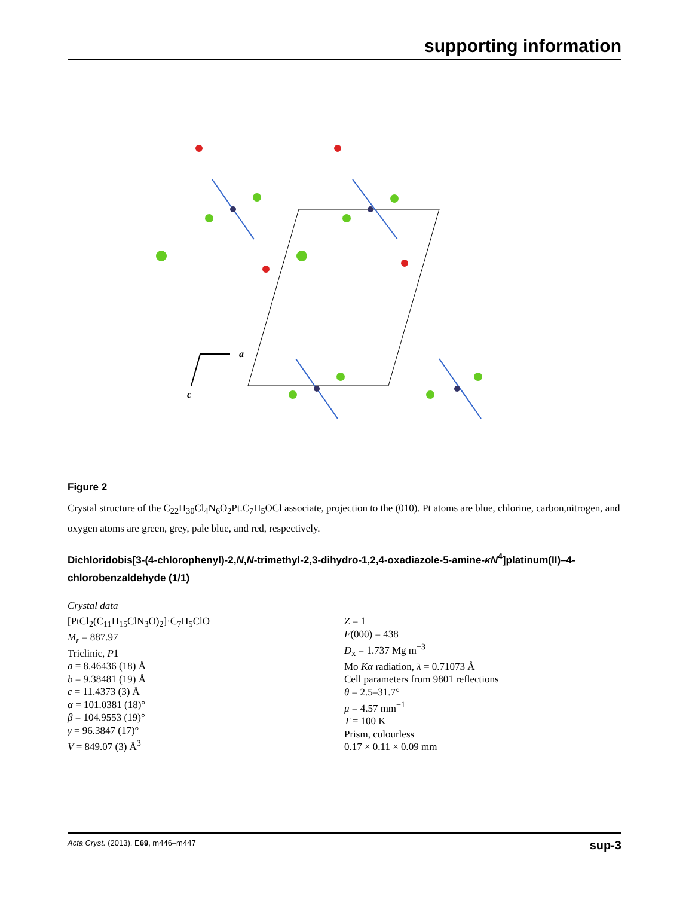supporting information
a
c
Figure 2
Crystal structure of the C<sub>22</sub>H<sub>30</sub>Cl<sub>4</sub>N<sub>6</sub>O<sub>2</sub>Pt.C<sub>7</sub>H<sub>5</sub>OCl associate, projection to the (010). Pt atoms are blue, chlorine, carbon,nitrogen, and oxygen atoms are green, grey, pale blue, and red, respectively.
Dichloridobis[3-(4-chlorophenyl)-2,N,N-trimethyl-2,3-dihydro-1,2,4-oxadiazole-5-amine-κN<sup>4</sup>]platinum(II)–4-chlorobenzaldehyde (1/1)
Crystal data
[PtCl<sub>2</sub>(C<sub>11</sub>H<sub>15</sub>ClN<sub>3</sub>O)<sub>2</sub>]·C<sub>7</sub>H<sub>5</sub>ClO
M<sub>r</sub> = 887.97
Triclinic, P1̅
a = 8.46436 (18) Å
b = 9.38481 (19) Å
c = 11.4373 (3) Å
α = 101.0381 (18)°
β = 104.9553 (19)°
γ = 96.3847 (17)°
V = 849.07 (3) Å<sup>3</sup>
Z = 1
F(000) = 438
D<sub>x</sub> = 1.737 Mg m<sup>−3</sup>
Mo Kα radiation, λ = 0.71073 Å
Cell parameters from 9801 reflections
θ = 2.5–31.7°
μ = 4.57 mm<sup>−1</sup>
T = 100 K
Prism, colourless
0.17 × 0.11 × 0.09 mm
Acta Cryst. (2013). E69, m446–m447 sup-3